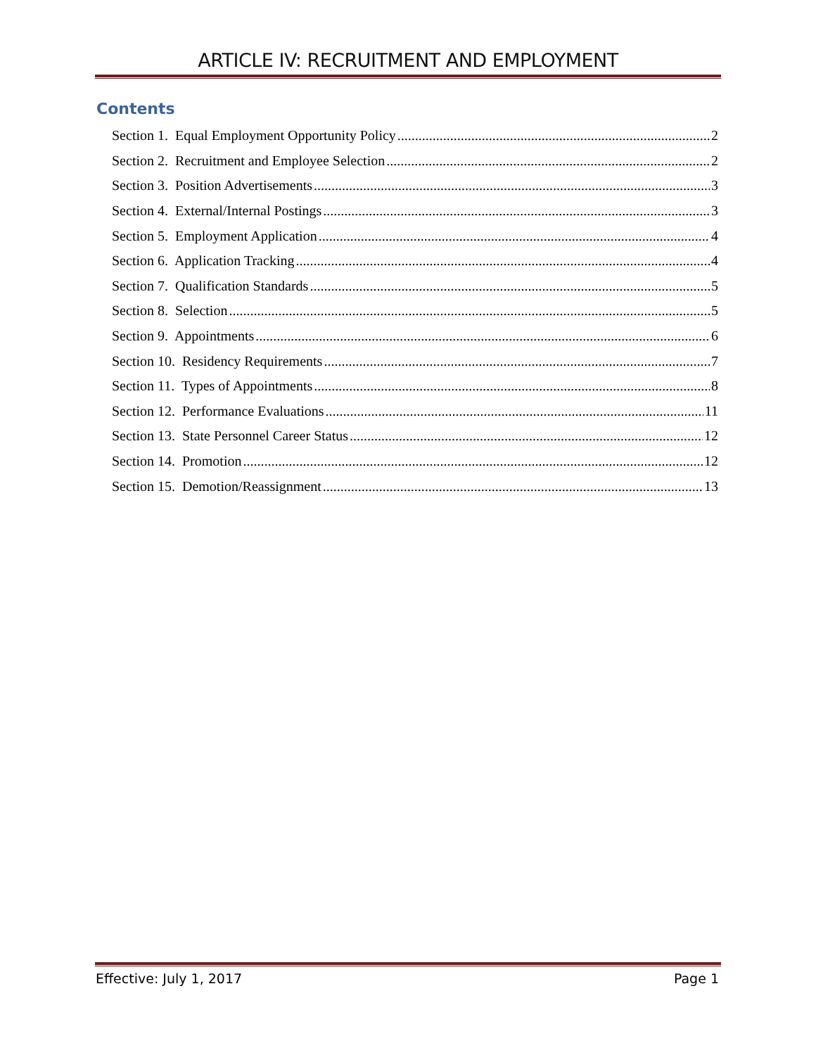ARTICLE IV: RECRUITMENT AND EMPLOYMENT
Contents
Section 1. Equal Employment Opportunity Policy 2
Section 2. Recruitment and Employee Selection 2
Section 3. Position Advertisements 3
Section 4. External/Internal Postings 3
Section 5. Employment Application 4
Section 6. Application Tracking 4
Section 7. Qualification Standards 5
Section 8. Selection 5
Section 9. Appointments 6
Section 10. Residency Requirements 7
Section 11. Types of Appointments 8
Section 12. Performance Evaluations 11
Section 13. State Personnel Career Status 12
Section 14. Promotion 12
Section 15. Demotion/Reassignment 13
Effective: July 1, 2017 Page 1